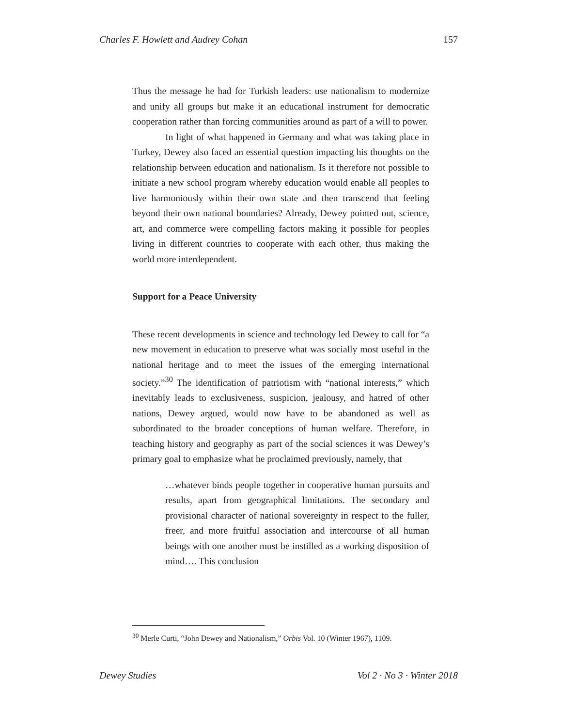Charles F. Howlett and Audrey Cohan 157
Thus the message he had for Turkish leaders: use nationalism to modernize and unify all groups but make it an educational instrument for democratic cooperation rather than forcing communities around as part of a will to power.
In light of what happened in Germany and what was taking place in Turkey, Dewey also faced an essential question impacting his thoughts on the relationship between education and nationalism. Is it therefore not possible to initiate a new school program whereby education would enable all peoples to live harmoniously within their own state and then transcend that feeling beyond their own national boundaries? Already, Dewey pointed out, science, art, and commerce were compelling factors making it possible for peoples living in different countries to cooperate with each other, thus making the world more interdependent.
Support for a Peace University
These recent developments in science and technology led Dewey to call for “a new movement in education to preserve what was socially most useful in the national heritage and to meet the issues of the emerging international society.”<sup>30</sup> The identification of patriotism with “national interests,” which inevitably leads to exclusiveness, suspicion, jealousy, and hatred of other nations, Dewey argued, would now have to be abandoned as well as subordinated to the broader conceptions of human welfare. Therefore, in teaching history and geography as part of the social sciences it was Dewey’s primary goal to emphasize what he proclaimed previously, namely, that
…whatever binds people together in cooperative human pursuits and results, apart from geographical limitations. The secondary and provisional character of national sovereignty in respect to the fuller, freer, and more fruitful association and intercourse of all human beings with one another must be instilled as a working disposition of mind…. This conclusion
<sup>30</sup> Merle Curti, “John Dewey and Nationalism,” Orbis Vol. 10 (Winter 1967), 1109.
Dewey Studies Vol 2 · No 3 · Winter 2018